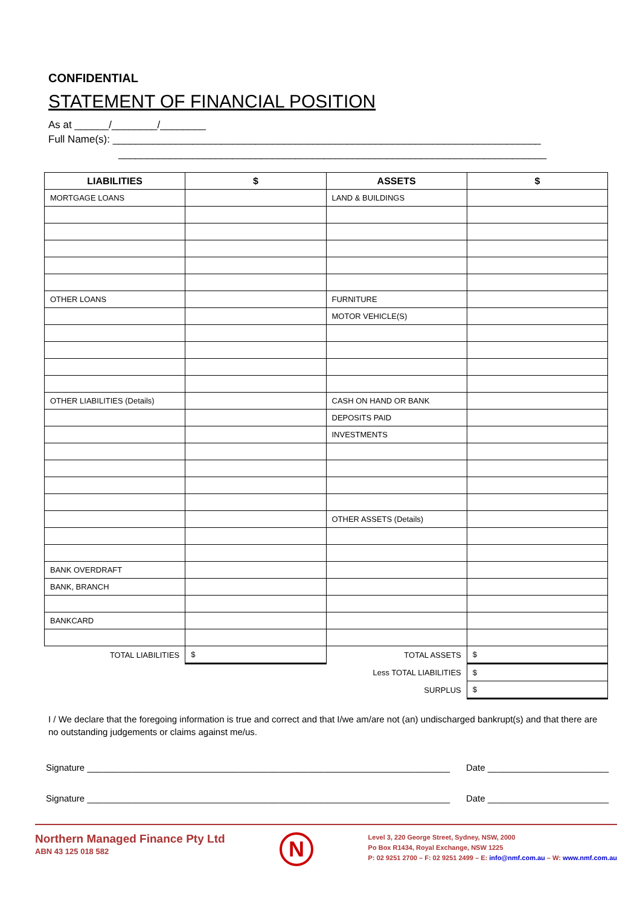CONFIDENTIAL
STATEMENT OF FINANCIAL POSITION
As at ______/________/________
Full Name(s): ___________________________________________________________________________
___________________________________________________________________________
| LIABILITIES | $ | ASSETS | $ |
| --- | --- | --- | --- |
| MORTGAGE LOANS | | LAND & BUILDINGS | |
| OTHER LOANS | | FURNITURE | |
| | | MOTOR VEHICLE(S) | |
| OTHER LIABILITIES (Details) | | CASH ON HAND OR BANK | |
| | | DEPOSITS PAID | |
| | | INVESTMENTS | |
| | | OTHER ASSETS (Details) | |
| BANK OVERDRAFT | | | |
| BANK, BRANCH | | | |
| BANKCARD | | | |
| TOTAL LIABILITIES | $ | TOTAL ASSETS | $ |
| | | Less TOTAL LIABILITIES | $ |
| | | SURPLUS | $ |
I / We declare that the foregoing information is true and correct and that I/we am/are not (an) undischarged bankrupt(s) and that there are no outstanding judgements or claims against me/us.
Signature ________________________________________________________________________ Date ________________________
Signature ________________________________________________________________________ Date ________________________
Northern Managed Finance Pty Ltd
ABN 43 125 018 582
N
Level 3, 220 George Street, Sydney, NSW, 2000
Po Box R1434, Royal Exchange, NSW 1225
P: 02 9251 2700 – F: 02 9251 2499 – E: info@nmf.com.au – W: www.nmf.com.au